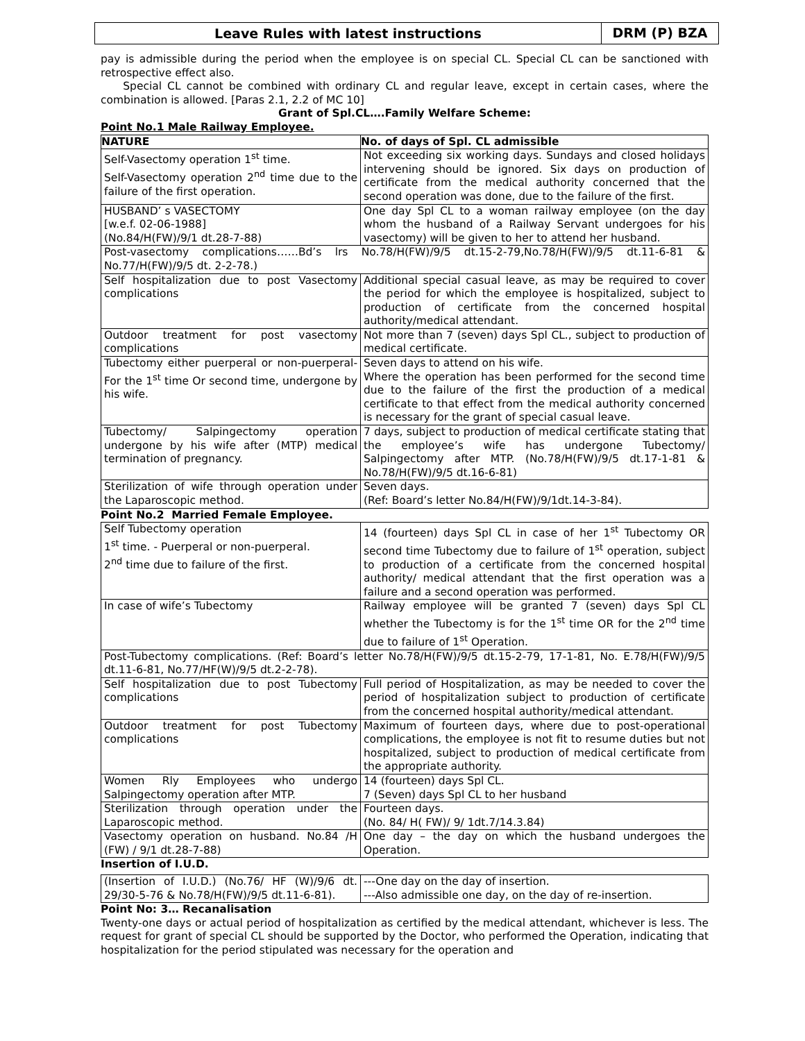Leave Rules with latest instructions
DRM (P) BZA
pay is admissible during the period when the employee is on special CL. Special CL can be sanctioned with retrospective effect also.
Special CL cannot be combined with ordinary CL and regular leave, except in certain cases, where the combination is allowed. [Paras 2.1, 2.2 of MC 10]
Grant of Spl.CL….Family Welfare Scheme:
Point No.1 Male Railway Employee.
| NATURE | No. of days of Spl. CL admissible |
| --- | --- |
| Self-Vasectomy operation 1<sup>st</sup> time. Self-Vasectomy operation 2<sup>nd</sup> time due to the failure of the first operation. | Not exceeding six working days. Sundays and closed holidays intervening should be ignored. Six days on production of certificate from the medical authority concerned that the second operation was done, due to the failure of the first. |
| HUSBAND’ s VASECTOMY [w.e.f. 02-06-1988] (No.84/H(FW)/9/1 dt.28-7-88) | One day Spl CL to a woman railway employee (on the day whom the husband of a Railway Servant undergoes for his vasectomy) will be given to her to attend her husband. |
| Post-vasectomy complications……Bd’s lrs No.78/H(FW)/9/5 dt.15-2-79,No.78/H(FW)/9/5 dt.11-6-81 & No.77/H(FW)/9/5 dt. 2-2-78.) | |
| Self hospitalization due to post Vasectomy complications | Additional special casual leave, as may be required to cover the period for which the employee is hospitalized, subject to production of certificate from the concerned hospital authority/medical attendant. |
| Outdoor treatment for post vasectomy complications | Not more than 7 (seven) days Spl CL., subject to production of medical certificate. |
| Tubectomy either puerperal or non-puerperal-For the 1<sup>st</sup> time Or second time, undergone by his wife. | Seven days to attend on his wife. Where the operation has been performed for the second time due to the failure of the first the production of a medical certificate to that effect from the medical authority concerned is necessary for the grant of special casual leave. |
| Tubectomy/ Salpingectomy operation undergone by his wife after (MTP) medical termination of pregnancy. | 7 days, subject to production of medical certificate stating that the employee’s wife has undergone Tubectomy/ Salpingectomy after MTP. (No.78/H(FW)/9/5 dt.17-1-81 & No.78/H(FW)/9/5 dt.16-6-81) |
| Sterilization of wife through operation under the Laparoscopic method. | Seven days. (Ref: Board’s letter No.84/H(FW)/9/1dt.14-3-84). |
Point No.2 Married Female Employee.
| Self Tubectomy operation 1<sup>st</sup> time. - Puerperal or non-puerperal. 2<sup>nd</sup> time due to failure of the first. | 14 (fourteen) days Spl CL in case of her 1<sup>st</sup> Tubectomy OR second time Tubectomy due to failure of 1<sup>st</sup> operation, subject to production of a certificate from the concerned hospital authority/ medical attendant that the first operation was a failure and a second operation was performed. |
| In case of wife’s Tubectomy | Railway employee will be granted 7 (seven) days Spl CL whether the Tubectomy is for the 1<sup>st</sup> time OR for the 2<sup>nd</sup> time due to failure of 1<sup>st</sup> Operation. |
| Post-Tubectomy complications. (Ref: Board’s letter No.78/H(FW)/9/5 dt.15-2-79, 17-1-81, No. E.78/H(FW)/9/5 dt.11-6-81, No.77/HF(W)/9/5 dt.2-2-78). | |
| Self hospitalization due to post Tubectomy complications | Full period of Hospitalization, as may be needed to cover the period of hospitalization subject to production of certificate from the concerned hospital authority/medical attendant. |
| Outdoor treatment for post Tubectomy complications | Maximum of fourteen days, where due to post-operational complications, the employee is not fit to resume duties but not hospitalized, subject to production of medical certificate from the appropriate authority. |
| Women Rly Employees who undergo Salpingectomy operation after MTP. | 14 (fourteen) days Spl CL. 7 (Seven) days Spl CL to her husband |
| Sterilization through operation under the Laparoscopic method. | Fourteen days. (No. 84/ H( FW)/ 9/ 1dt.7/14.3.84) |
| Vasectomy operation on husband. No.84 /H (FW) / 9/1 dt.28-7-88) | One day – the day on which the husband undergoes the Operation. |
Insertion of I.U.D.
| (Insertion of I.U.D.) (No.76/ HF (W)/9/6 dt. 29/30-5-76 & No.78/H(FW)/9/5 dt.11-6-81). | ---One day on the day of insertion. ---Also admissible one day, on the day of re-insertion. |
Point No: 3… Recanalisation
Twenty-one days or actual period of hospitalization as certified by the medical attendant, whichever is less. The request for grant of special CL should be supported by the Doctor, who performed the Operation, indicating that hospitalization for the period stipulated was necessary for the operation and